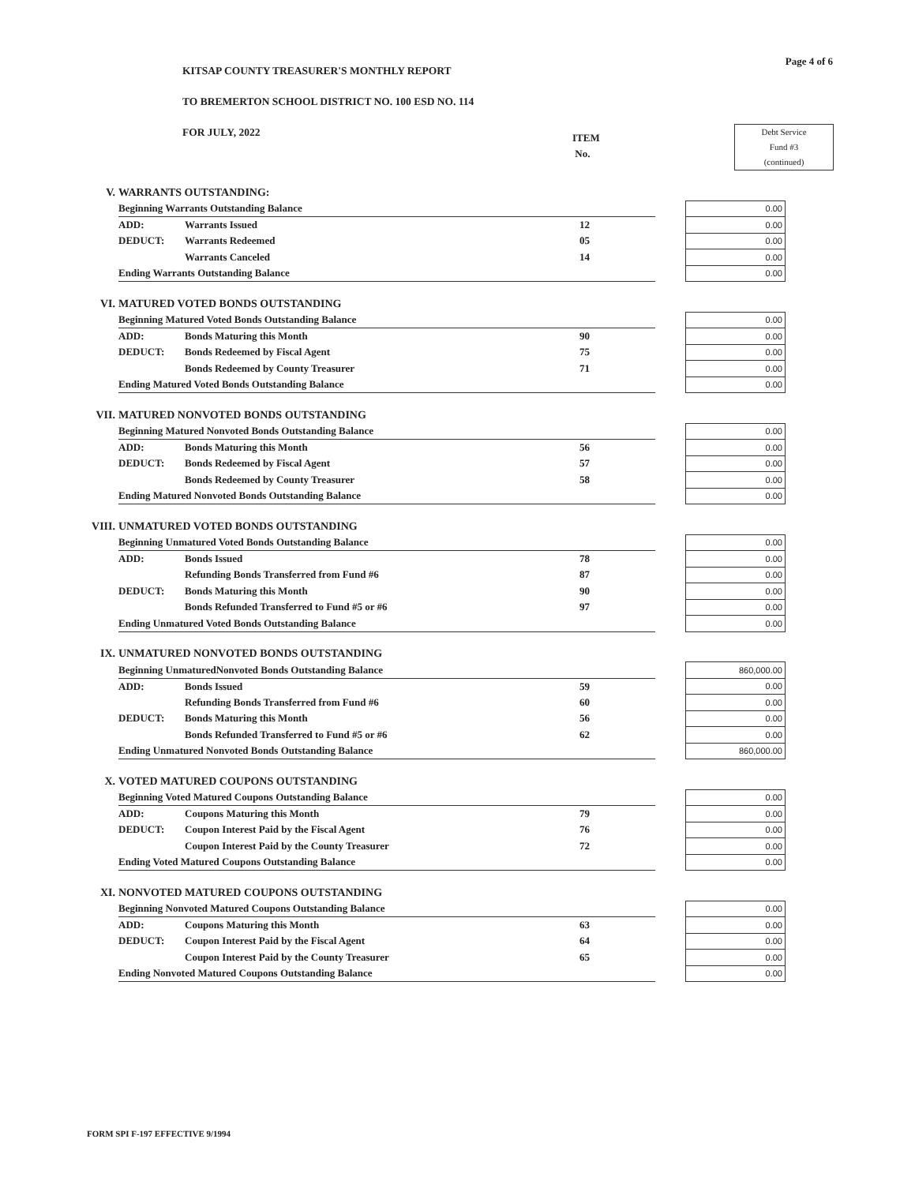Page 4 of 6
KITSAP COUNTY TREASURER'S MONTHLY REPORT
TO BREMERTON SCHOOL DISTRICT NO. 100 ESD NO. 114
FOR JULY, 2022
ITEM
No.
Debt Service
Fund #3
(continued)
| V. | WARRANTS OUTSTANDING: | | | | |
| | Beginning Warrants Outstanding Balance | | | | 0.00 |
| | ADD: | Warrants Issued | 12 | | 0.00 |
| | DEDUCT: | Warrants Redeemed | 05 | | 0.00 |
| | | Warrants Canceled | 14 | | 0.00 |
| | Ending Warrants Outstanding Balance | | | | 0.00 |
| VI. | MATURED VOTED BONDS OUTSTANDING | | | | |
| | Beginning Matured Voted Bonds Outstanding Balance | | | | 0.00 |
| | ADD: | Bonds Maturing this Month | 90 | | 0.00 |
| | DEDUCT: | Bonds Redeemed by Fiscal Agent | 75 | | 0.00 |
| | | Bonds Redeemed by County Treasurer | 71 | | 0.00 |
| | Ending Matured Voted Bonds Outstanding Balance | | | | 0.00 |
| VII. | MATURED NONVOTED BONDS OUTSTANDING | | | | |
| | Beginning Matured Nonvoted Bonds Outstanding Balance | | | | 0.00 |
| | ADD: | Bonds Maturing this Month | 56 | | 0.00 |
| | DEDUCT: | Bonds Redeemed by Fiscal Agent | 57 | | 0.00 |
| | | Bonds Redeemed by County Treasurer | 58 | | 0.00 |
| | Ending Matured Nonvoted Bonds Outstanding Balance | | | | 0.00 |
| VIII. | UNMATURED VOTED BONDS OUTSTANDING | | | | |
| | Beginning Unmatured Voted Bonds Outstanding Balance | | | | 0.00 |
| | ADD: | Bonds Issued | 78 | | 0.00 |
| | | Refunding Bonds Transferred from Fund #6 | 87 | | 0.00 |
| | DEDUCT: | Bonds Maturing this Month | 90 | | 0.00 |
| | | Bonds Refunded Transferred to Fund #5 or #6 | 97 | | 0.00 |
| | Ending Unmatured Voted Bonds Outstanding Balance | | | | 0.00 |
| IX. | UNMATURED NONVOTED BONDS OUTSTANDING | | | | |
| | Beginning UnmaturedNonvoted Bonds Outstanding Balance | | | | 860,000.00 |
| | ADD: | Bonds Issued | 59 | | 0.00 |
| | | Refunding Bonds Transferred from Fund #6 | 60 | | 0.00 |
| | DEDUCT: | Bonds Maturing this Month | 56 | | 0.00 |
| | | Bonds Refunded Transferred to Fund #5 or #6 | 62 | | 0.00 |
| | Ending Unmatured Nonvoted Bonds Outstanding Balance | | | | 860,000.00 |
| X. | VOTED MATURED COUPONS OUTSTANDING | | | | |
| | Beginning Voted Matured Coupons Outstanding Balance | | | | 0.00 |
| | ADD: | Coupons Maturing this Month | 79 | | 0.00 |
| | DEDUCT: | Coupon Interest Paid by the Fiscal Agent | 76 | | 0.00 |
| | | Coupon Interest Paid by the County Treasurer | 72 | | 0.00 |
| | Ending Voted Matured Coupons Outstanding Balance | | | | 0.00 |
| XI. | NONVOTED MATURED COUPONS OUTSTANDING | | | | |
| | Beginning Nonvoted Matured Coupons Outstanding Balance | | | | 0.00 |
| | ADD: | Coupons Maturing this Month | 63 | | 0.00 |
| | DEDUCT: | Coupon Interest Paid by the Fiscal Agent | 64 | | 0.00 |
| | | Coupon Interest Paid by the County Treasurer | 65 | | 0.00 |
| | Ending Nonvoted Matured Coupons Outstanding Balance | | | | 0.00 |
FORM SPI F-197 EFFECTIVE 9/1994